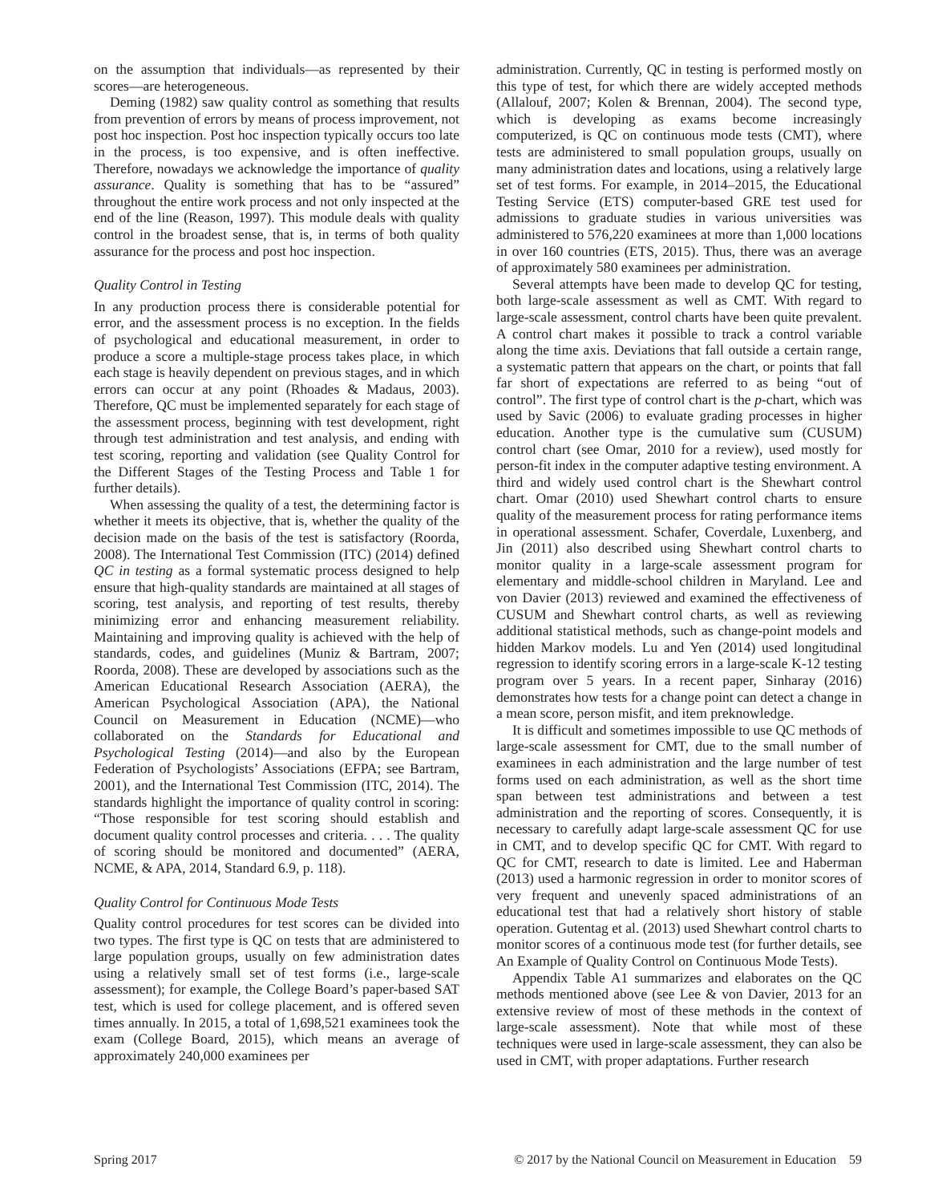on the assumption that individuals—as represented by their scores—are heterogeneous.
Deming (1982) saw quality control as something that results from prevention of errors by means of process improvement, not post hoc inspection. Post hoc inspection typically occurs too late in the process, is too expensive, and is often ineffective. Therefore, nowadays we acknowledge the importance of quality assurance. Quality is something that has to be “assured” throughout the entire work process and not only inspected at the end of the line (Reason, 1997). This module deals with quality control in the broadest sense, that is, in terms of both quality assurance for the process and post hoc inspection.
Quality Control in Testing
In any production process there is considerable potential for error, and the assessment process is no exception. In the fields of psychological and educational measurement, in order to produce a score a multiple-stage process takes place, in which each stage is heavily dependent on previous stages, and in which errors can occur at any point (Rhoades & Madaus, 2003). Therefore, QC must be implemented separately for each stage of the assessment process, beginning with test development, right through test administration and test analysis, and ending with test scoring, reporting and validation (see Quality Control for the Different Stages of the Testing Process and Table 1 for further details).
When assessing the quality of a test, the determining factor is whether it meets its objective, that is, whether the quality of the decision made on the basis of the test is satisfactory (Roorda, 2008). The International Test Commission (ITC) (2014) defined QC in testing as a formal systematic process designed to help ensure that high-quality standards are maintained at all stages of scoring, test analysis, and reporting of test results, thereby minimizing error and enhancing measurement reliability. Maintaining and improving quality is achieved with the help of standards, codes, and guidelines (Muniz & Bartram, 2007; Roorda, 2008). These are developed by associations such as the American Educational Research Association (AERA), the American Psychological Association (APA), the National Council on Measurement in Education (NCME)—who collaborated on the Standards for Educational and Psychological Testing (2014)—and also by the European Federation of Psychologists’ Associations (EFPA; see Bartram, 2001), and the International Test Commission (ITC, 2014). The standards highlight the importance of quality control in scoring: “Those responsible for test scoring should establish and document quality control processes and criteria. . . . The quality of scoring should be monitored and documented” (AERA, NCME, & APA, 2014, Standard 6.9, p. 118).
Quality Control for Continuous Mode Tests
Quality control procedures for test scores can be divided into two types. The first type is QC on tests that are administered to large population groups, usually on few administration dates using a relatively small set of test forms (i.e., large-scale assessment); for example, the College Board’s paper-based SAT test, which is used for college placement, and is offered seven times annually. In 2015, a total of 1,698,521 examinees took the exam (College Board, 2015), which means an average of approximately 240,000 examinees per
administration. Currently, QC in testing is performed mostly on this type of test, for which there are widely accepted methods (Allalouf, 2007; Kolen & Brennan, 2004). The second type, which is developing as exams become increasingly computerized, is QC on continuous mode tests (CMT), where tests are administered to small population groups, usually on many administration dates and locations, using a relatively large set of test forms. For example, in 2014–2015, the Educational Testing Service (ETS) computer-based GRE test used for admissions to graduate studies in various universities was administered to 576,220 examinees at more than 1,000 locations in over 160 countries (ETS, 2015). Thus, there was an average of approximately 580 examinees per administration.
Several attempts have been made to develop QC for testing, both large-scale assessment as well as CMT. With regard to large-scale assessment, control charts have been quite prevalent. A control chart makes it possible to track a control variable along the time axis. Deviations that fall outside a certain range, a systematic pattern that appears on the chart, or points that fall far short of expectations are referred to as being “out of control”. The first type of control chart is the p-chart, which was used by Savic (2006) to evaluate grading processes in higher education. Another type is the cumulative sum (CUSUM) control chart (see Omar, 2010 for a review), used mostly for person-fit index in the computer adaptive testing environment. A third and widely used control chart is the Shewhart control chart. Omar (2010) used Shewhart control charts to ensure quality of the measurement process for rating performance items in operational assessment. Schafer, Coverdale, Luxenberg, and Jin (2011) also described using Shewhart control charts to monitor quality in a large-scale assessment program for elementary and middle-school children in Maryland. Lee and von Davier (2013) reviewed and examined the effectiveness of CUSUM and Shewhart control charts, as well as reviewing additional statistical methods, such as change-point models and hidden Markov models. Lu and Yen (2014) used longitudinal regression to identify scoring errors in a large-scale K-12 testing program over 5 years. In a recent paper, Sinharay (2016) demonstrates how tests for a change point can detect a change in a mean score, person misfit, and item preknowledge.
It is difficult and sometimes impossible to use QC methods of large-scale assessment for CMT, due to the small number of examinees in each administration and the large number of test forms used on each administration, as well as the short time span between test administrations and between a test administration and the reporting of scores. Consequently, it is necessary to carefully adapt large-scale assessment QC for use in CMT, and to develop specific QC for CMT. With regard to QC for CMT, research to date is limited. Lee and Haberman (2013) used a harmonic regression in order to monitor scores of very frequent and unevenly spaced administrations of an educational test that had a relatively short history of stable operation. Gutentag et al. (2013) used Shewhart control charts to monitor scores of a continuous mode test (for further details, see An Example of Quality Control on Continuous Mode Tests).
Appendix Table A1 summarizes and elaborates on the QC methods mentioned above (see Lee & von Davier, 2013 for an extensive review of most of these methods in the context of large-scale assessment). Note that while most of these techniques were used in large-scale assessment, they can also be used in CMT, with proper adaptations. Further research
Spring 2017 © 2017 by the National Council on Measurement in Education 59